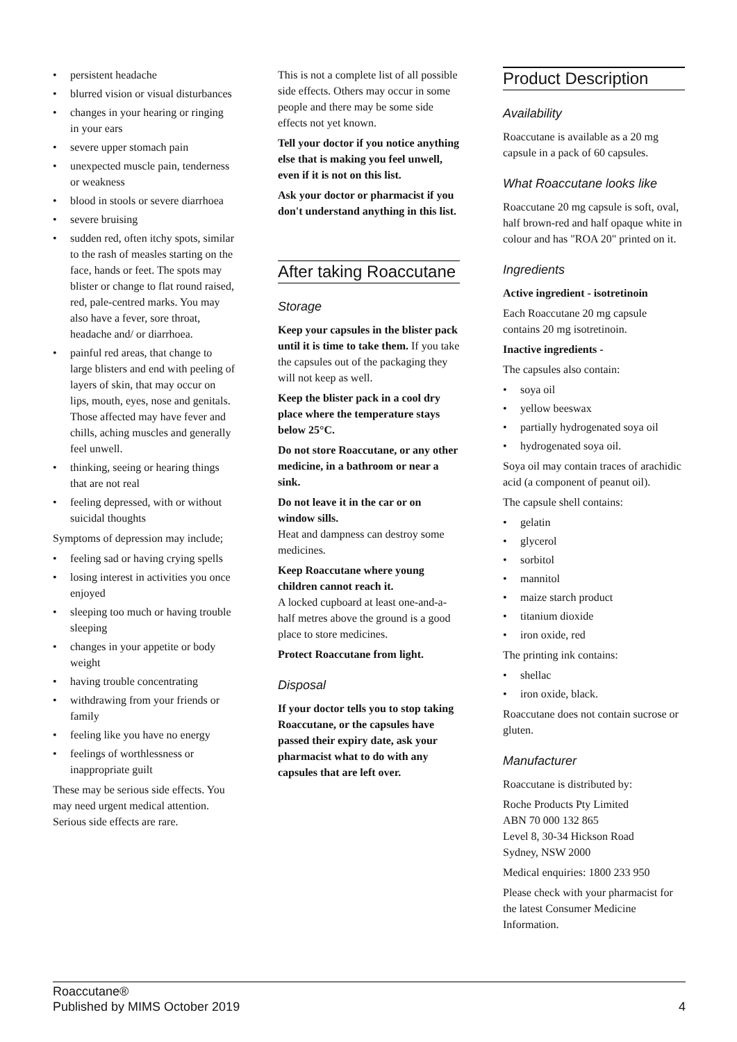• persistent headache
• blurred vision or visual disturbances
• changes in your hearing or ringing in your ears
• severe upper stomach pain
• unexpected muscle pain, tenderness or weakness
• blood in stools or severe diarrhoea
• severe bruising
• sudden red, often itchy spots, similar to the rash of measles starting on the face, hands or feet. The spots may blister or change to flat round raised, red, pale-centred marks. You may also have a fever, sore throat, headache and/ or diarrhoea.
• painful red areas, that change to large blisters and end with peeling of layers of skin, that may occur on lips, mouth, eyes, nose and genitals. Those affected may have fever and chills, aching muscles and generally feel unwell.
• thinking, seeing or hearing things that are not real
• feeling depressed, with or without suicidal thoughts
Symptoms of depression may include;
• feeling sad or having crying spells
• losing interest in activities you once enjoyed
• sleeping too much or having trouble sleeping
• changes in your appetite or body weight
• having trouble concentrating
• withdrawing from your friends or family
• feeling like you have no energy
• feelings of worthlessness or inappropriate guilt
These may be serious side effects. You may need urgent medical attention. Serious side effects are rare.
This is not a complete list of all possible side effects. Others may occur in some people and there may be some side effects not yet known.
Tell your doctor if you notice anything else that is making you feel unwell, even if it is not on this list.
Ask your doctor or pharmacist if you don't understand anything in this list.
After taking Roaccutane
Storage
Keep your capsules in the blister pack until it is time to take them. If you take the capsules out of the packaging they will not keep as well.
Keep the blister pack in a cool dry place where the temperature stays below 25°C.
Do not store Roaccutane, or any other medicine, in a bathroom or near a sink.
Do not leave it in the car or on window sills.
Heat and dampness can destroy some medicines.
Keep Roaccutane where young children cannot reach it.
A locked cupboard at least one-and-a-half metres above the ground is a good place to store medicines.
Protect Roaccutane from light.
Disposal
If your doctor tells you to stop taking Roaccutane, or the capsules have passed their expiry date, ask your pharmacist what to do with any capsules that are left over.
Product Description
Availability
Roaccutane is available as a 20 mg capsule in a pack of 60 capsules.
What Roaccutane looks like
Roaccutane 20 mg capsule is soft, oval, half brown-red and half opaque white in colour and has "ROA 20" printed on it.
Ingredients
Active ingredient - isotretinoin
Each Roaccutane 20 mg capsule contains 20 mg isotretinoin.
Inactive ingredients -
The capsules also contain:
• soya oil
• yellow beeswax
• partially hydrogenated soya oil
• hydrogenated soya oil.
Soya oil may contain traces of arachidic acid (a component of peanut oil).
The capsule shell contains:
• gelatin
• glycerol
• sorbitol
• mannitol
• maize starch product
• titanium dioxide
• iron oxide, red
The printing ink contains:
• shellac
• iron oxide, black.
Roaccutane does not contain sucrose or gluten.
Manufacturer
Roaccutane is distributed by:
Roche Products Pty Limited
ABN 70 000 132 865
Level 8, 30-34 Hickson Road
Sydney, NSW 2000
Medical enquiries: 1800 233 950
Please check with your pharmacist for the latest Consumer Medicine Information.
Roaccutane®
Published by MIMS October 2019
4